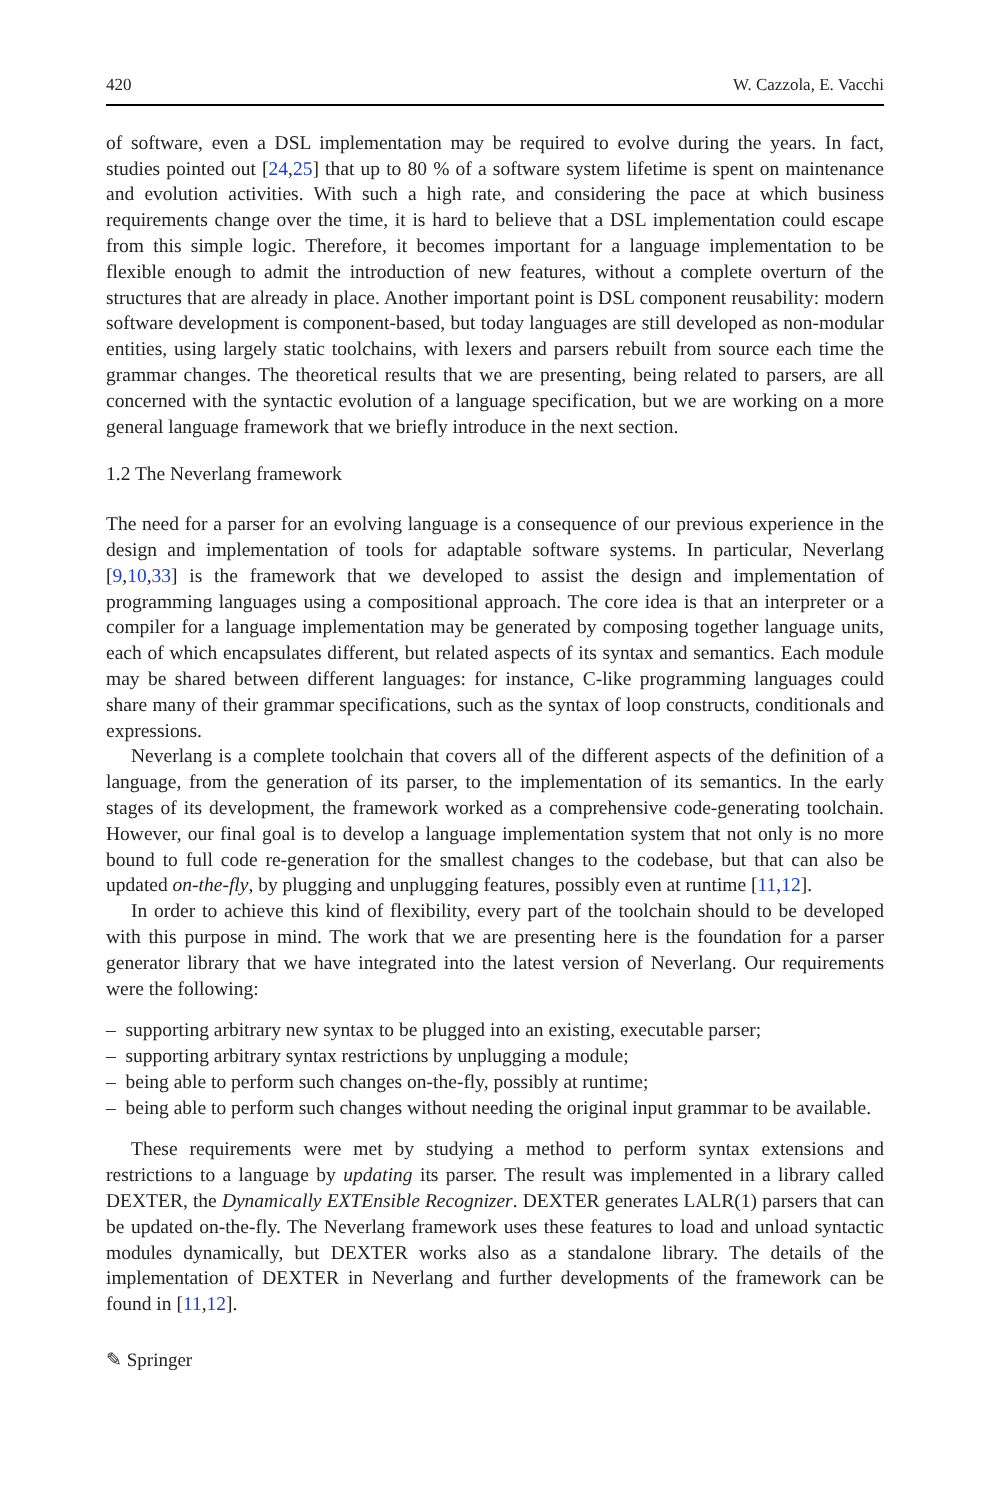420 W. Cazzola, E. Vacchi
of software, even a DSL implementation may be required to evolve during the years. In fact, studies pointed out [24,25] that up to 80 % of a software system lifetime is spent on maintenance and evolution activities. With such a high rate, and considering the pace at which business requirements change over the time, it is hard to believe that a DSL implementation could escape from this simple logic. Therefore, it becomes important for a language implementation to be flexible enough to admit the introduction of new features, without a complete overturn of the structures that are already in place. Another important point is DSL component reusability: modern software development is component-based, but today languages are still developed as non-modular entities, using largely static toolchains, with lexers and parsers rebuilt from source each time the grammar changes. The theoretical results that we are presenting, being related to parsers, are all concerned with the syntactic evolution of a language specification, but we are working on a more general language framework that we briefly introduce in the next section.
1.2 The Neverlang framework
The need for a parser for an evolving language is a consequence of our previous experience in the design and implementation of tools for adaptable software systems. In particular, Neverlang [9,10,33] is the framework that we developed to assist the design and implementation of programming languages using a compositional approach. The core idea is that an interpreter or a compiler for a language implementation may be generated by composing together language units, each of which encapsulates different, but related aspects of its syntax and semantics. Each module may be shared between different languages: for instance, C-like programming languages could share many of their grammar specifications, such as the syntax of loop constructs, conditionals and expressions.
Neverlang is a complete toolchain that covers all of the different aspects of the definition of a language, from the generation of its parser, to the implementation of its semantics. In the early stages of its development, the framework worked as a comprehensive code-generating toolchain. However, our final goal is to develop a language implementation system that not only is no more bound to full code re-generation for the smallest changes to the codebase, but that can also be updated on-the-fly, by plugging and unplugging features, possibly even at runtime [11,12].
In order to achieve this kind of flexibility, every part of the toolchain should to be developed with this purpose in mind. The work that we are presenting here is the foundation for a parser generator library that we have integrated into the latest version of Neverlang. Our requirements were the following:
– supporting arbitrary new syntax to be plugged into an existing, executable parser;
– supporting arbitrary syntax restrictions by unplugging a module;
– being able to perform such changes on-the-fly, possibly at runtime;
– being able to perform such changes without needing the original input grammar to be available.
These requirements were met by studying a method to perform syntax extensions and restrictions to a language by updating its parser. The result was implemented in a library called DEXTER, the Dynamically EXTEnsible Recognizer. DEXTER generates LALR(1) parsers that can be updated on-the-fly. The Neverlang framework uses these features to load and unload syntactic modules dynamically, but DEXTER works also as a standalone library. The details of the implementation of DEXTER in Neverlang and further developments of the framework can be found in [11,12].
✎ Springer